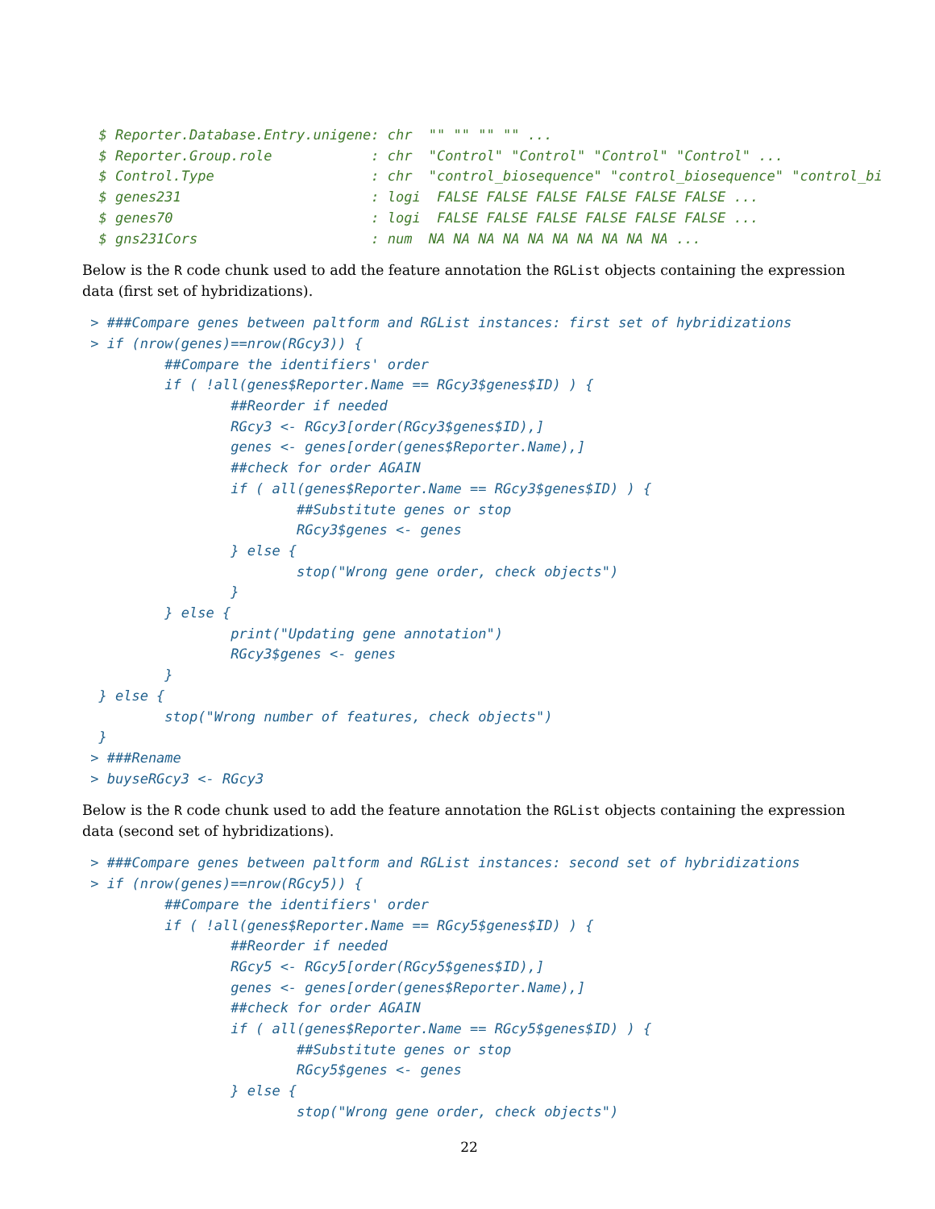$ Reporter.Database.Entry.unigene: chr  "" "" "" "" ...
  $ Reporter.Group.role            : chr  "Control" "Control" "Control" "Control" ...
  $ Control.Type                   : chr  "control_biosequence" "control_biosequence" "control_bi
  $ genes231                       : logi  FALSE FALSE FALSE FALSE FALSE FALSE ...
  $ genes70                        : logi  FALSE FALSE FALSE FALSE FALSE FALSE ...
  $ gns231Cors                     : num  NA NA NA NA NA NA NA NA NA NA ...
Below is the R code chunk used to add the feature annotation the RGList objects containing the expression data (first set of hybridizations).
 > ###Compare genes between paltform and RGList instances: first set of hybridizations
 > if (nrow(genes)==nrow(RGcy3)) {
          ##Compare the identifiers' order
          if ( !all(genes$Reporter.Name == RGcy3$genes$ID) ) {
                  ##Reorder if needed
                  RGcy3 <- RGcy3[order(RGcy3$genes$ID),]
                  genes <- genes[order(genes$Reporter.Name),]
                  ##check for order AGAIN
                  if ( all(genes$Reporter.Name == RGcy3$genes$ID) ) {
                          ##Substitute genes or stop
                          RGcy3$genes <- genes
                  } else {
                          stop("Wrong gene order, check objects")
                  }
          } else {
                  print("Updating gene annotation")
                  RGcy3$genes <- genes
          }
  } else {
          stop("Wrong number of features, check objects")
  }
 > ###Rename
 > buyseRGcy3 <- RGcy3
Below is the R code chunk used to add the feature annotation the RGList objects containing the expression data (second set of hybridizations).
 > ###Compare genes between paltform and RGList instances: second set of hybridizations
 > if (nrow(genes)==nrow(RGcy5)) {
          ##Compare the identifiers' order
          if ( !all(genes$Reporter.Name == RGcy5$genes$ID) ) {
                  ##Reorder if needed
                  RGcy5 <- RGcy5[order(RGcy5$genes$ID),]
                  genes <- genes[order(genes$Reporter.Name),]
                  ##check for order AGAIN
                  if ( all(genes$Reporter.Name == RGcy5$genes$ID) ) {
                          ##Substitute genes or stop
                          RGcy5$genes <- genes
                  } else {
                          stop("Wrong gene order, check objects")
22